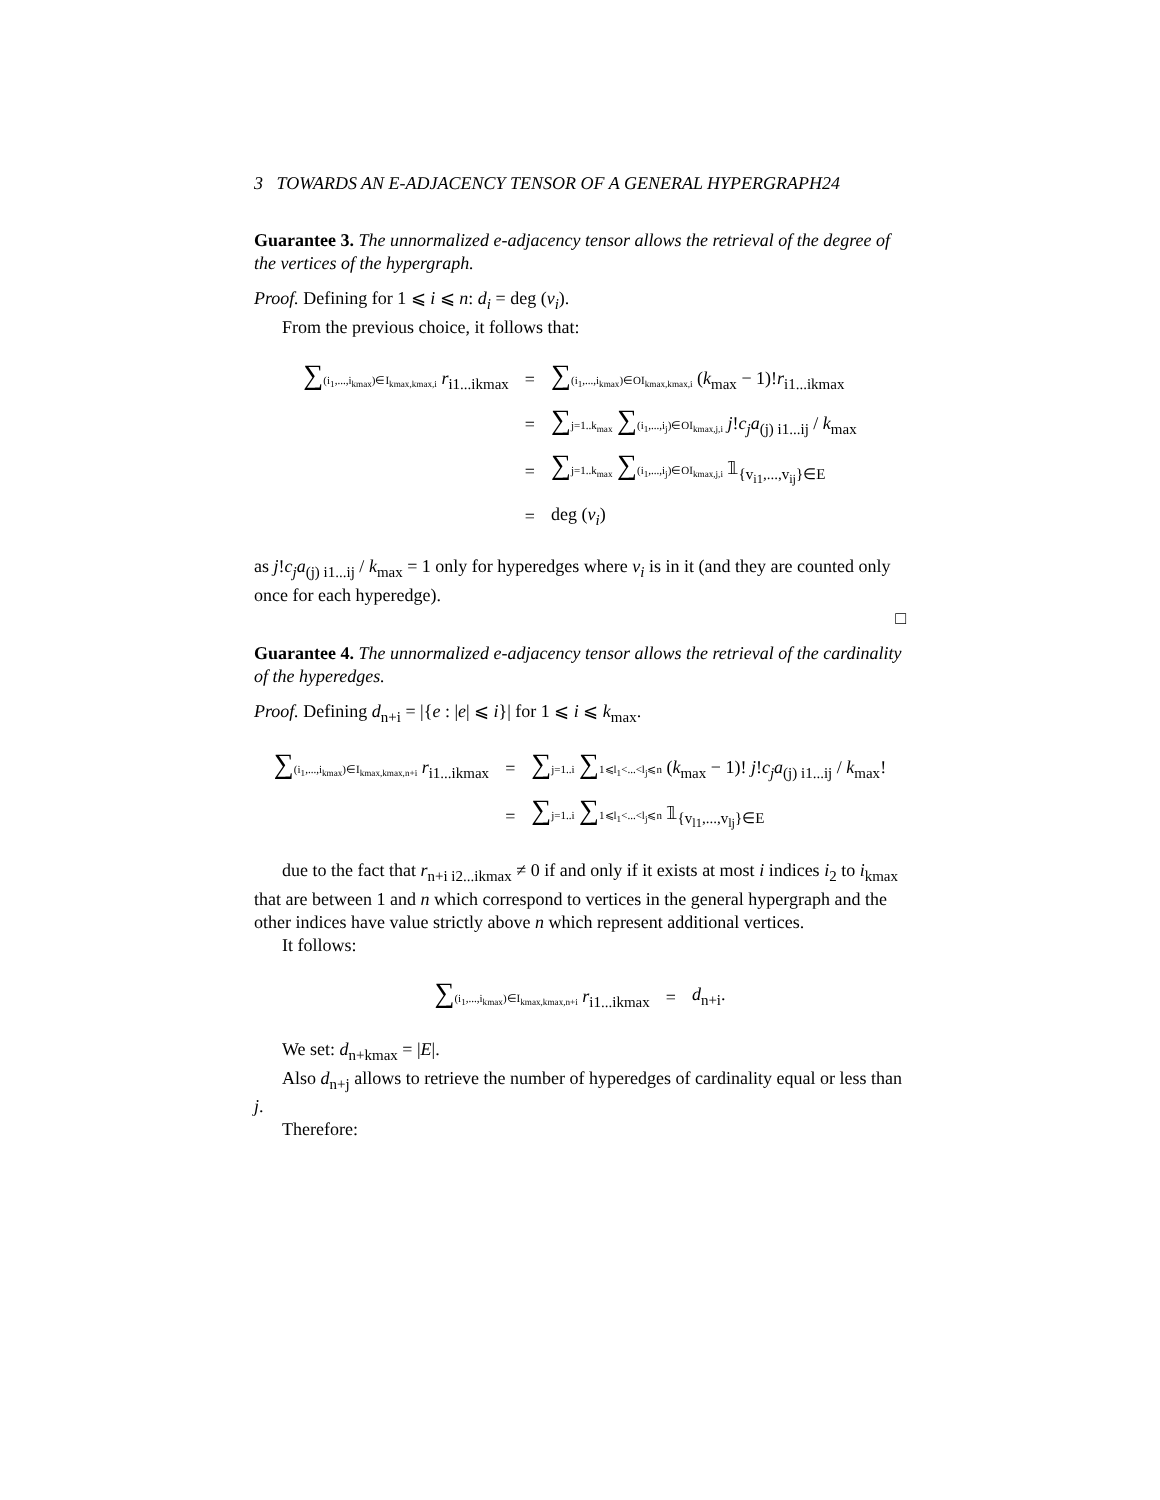3 TOWARDS AN E-ADJACENCY TENSOR OF A GENERAL HYPERGRAPH24
Guarantee 3. The unnormalized e-adjacency tensor allows the retrieval of the degree of the vertices of the hypergraph.
Proof. Defining for 1 ⩽ i ⩽ n: d<sub>i</sub> = deg (v<sub>i</sub>).
From the previous choice, it follows that:
∑(i<sub>1</sub>,...,i<sub>kmax</sub>)∈I<sub>kmax,kmax,i</sub> r<sub>i1...ikmax</sub>
=
∑(i<sub>1</sub>,...,i<sub>kmax</sub>)∈OI<sub>kmax,kmax,i</sub> (k<sub>max</sub> − 1)!r<sub>i1...ikmax</sub>
=
∑j=1..k<sub>max</sub> ∑(i<sub>1</sub>,...,i<sub>j</sub>)∈OI<sub>kmax,j,i</sub> j!c<sub>j</sub>a<sub>(j) i1...ij</sub> / k<sub>max</sub>
=
∑j=1..k<sub>max</sub> ∑(i<sub>1</sub>,...,i<sub>j</sub>)∈OI<sub>kmax,j,i</sub> 𝟙<sub>{v<sub>i1</sub>,...,v<sub>ij</sub>}∈E</sub>
= deg (v<sub>i</sub>)
as j!c<sub>j</sub>a<sub>(j) i1...ij</sub> / k<sub>max</sub> = 1 only for hyperedges where v<sub>i</sub> is in it (and they are counted only once for each hyperedge).
□
Guarantee 4. The unnormalized e-adjacency tensor allows the retrieval of the cardinality of the hyperedges.
Proof. Defining d<sub>n+i</sub> = |{e : |e| ⩽ i}| for 1 ⩽ i ⩽ k<sub>max</sub>.
∑(i<sub>1</sub>,...,i<sub>kmax</sub>)∈I<sub>kmax,kmax,n+i</sub> r<sub>i1...ikmax</sub>
=
∑j=1..i ∑1⩽l<sub>1</sub><...<l<sub>j</sub>⩽n (k<sub>max</sub> − 1)! j!c<sub>j</sub>a<sub>(j) i1...ij</sub> / k<sub>max</sub>!
=
∑j=1..i ∑1⩽l<sub>1</sub><...<l<sub>j</sub>⩽n 𝟙<sub>{v<sub>l1</sub>,...,v<sub>lj</sub>}∈E</sub>
due to the fact that r<sub>n+i i2...ikmax</sub> ≠ 0 if and only if it exists at most i indices i<sub>2</sub> to i<sub>kmax</sub> that are between 1 and n which correspond to vertices in the general hypergraph and the other indices have value strictly above n which represent additional vertices.
It follows:
∑(i<sub>1</sub>,...,i<sub>kmax</sub>)∈I<sub>kmax,kmax,n+i</sub> r<sub>i1...ikmax</sub>
= d<sub>n+i</sub>.
We set: d<sub>n+kmax</sub> = |E|.
Also d<sub>n+j</sub> allows to retrieve the number of hyperedges of cardinality equal or less than j.
Therefore: